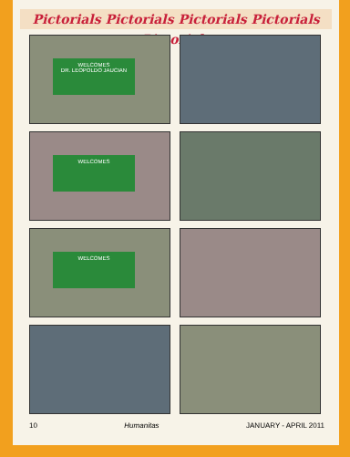Pictorials Pictorials Pictorials Pictorials Pictorials
WELCOMES
DR. LEOPOLDO JAUCIAN
WELCOMES
WELCOMES
10 Humanitas JANUARY - APRIL 2011